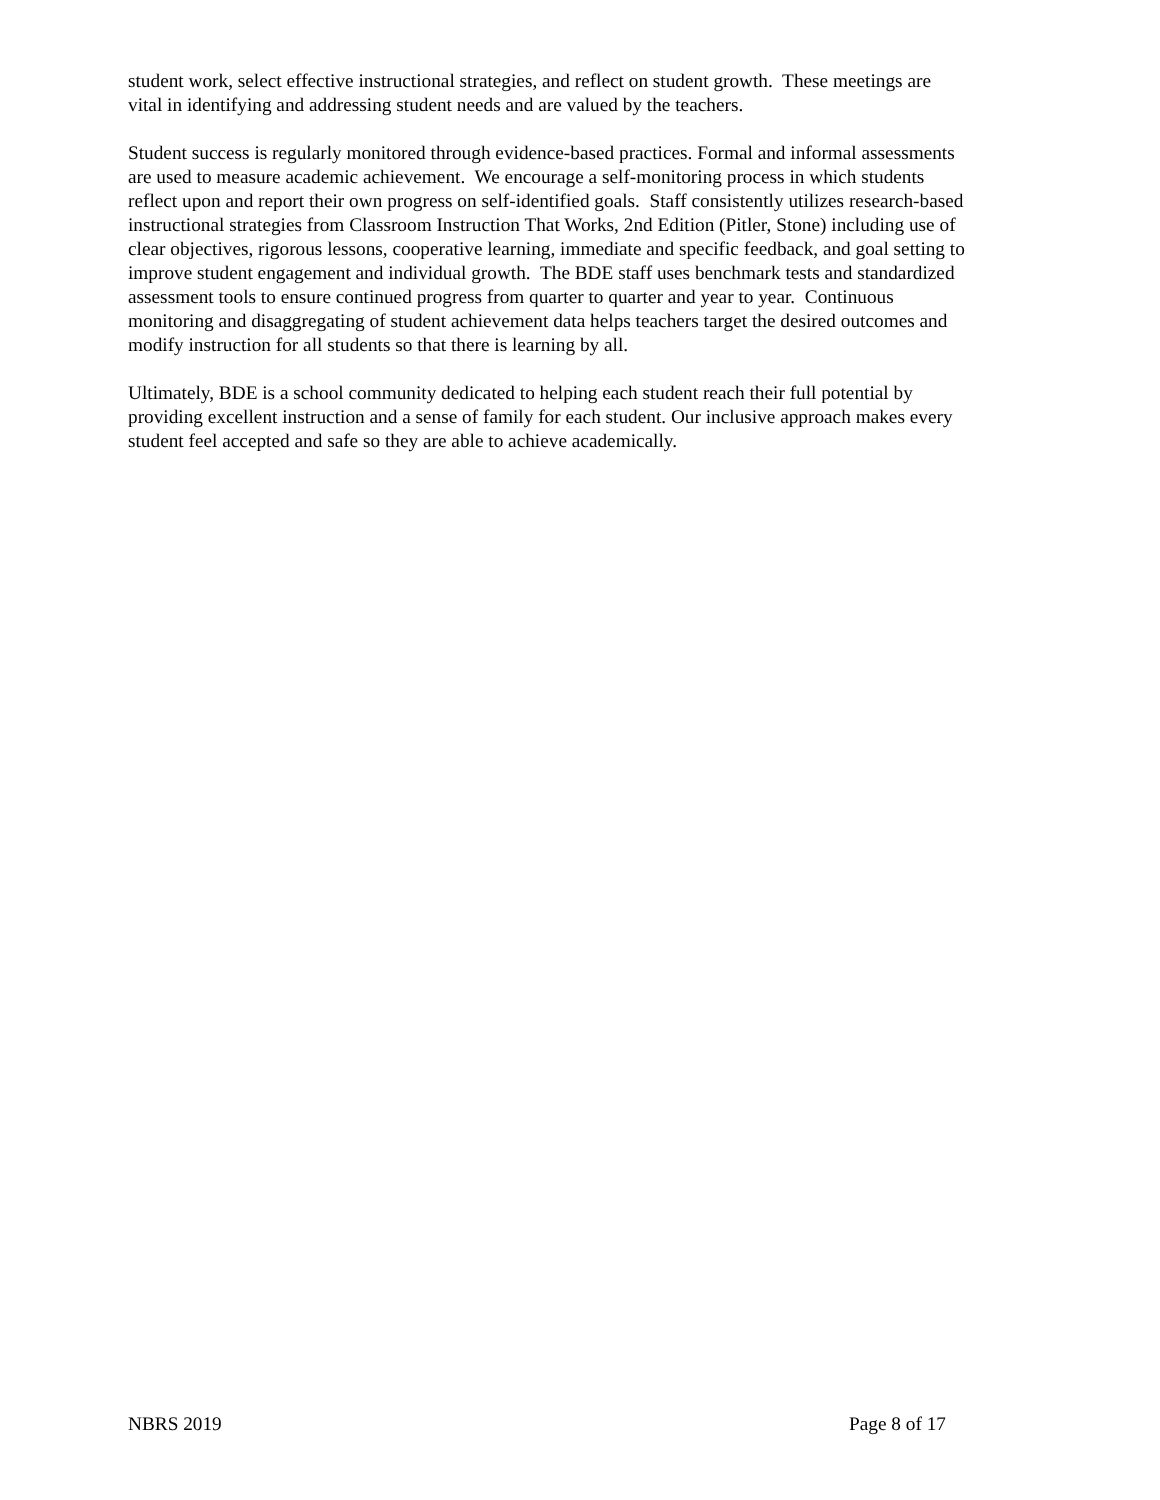student work, select effective instructional strategies, and reflect on student growth. These meetings are vital in identifying and addressing student needs and are valued by the teachers.
Student success is regularly monitored through evidence-based practices. Formal and informal assessments are used to measure academic achievement. We encourage a self-monitoring process in which students reflect upon and report their own progress on self-identified goals. Staff consistently utilizes research-based instructional strategies from Classroom Instruction That Works, 2nd Edition (Pitler, Stone) including use of clear objectives, rigorous lessons, cooperative learning, immediate and specific feedback, and goal setting to improve student engagement and individual growth. The BDE staff uses benchmark tests and standardized assessment tools to ensure continued progress from quarter to quarter and year to year. Continuous monitoring and disaggregating of student achievement data helps teachers target the desired outcomes and modify instruction for all students so that there is learning by all.
Ultimately, BDE is a school community dedicated to helping each student reach their full potential by providing excellent instruction and a sense of family for each student. Our inclusive approach makes every student feel accepted and safe so they are able to achieve academically.
NBRS 2019 Page 8 of 17